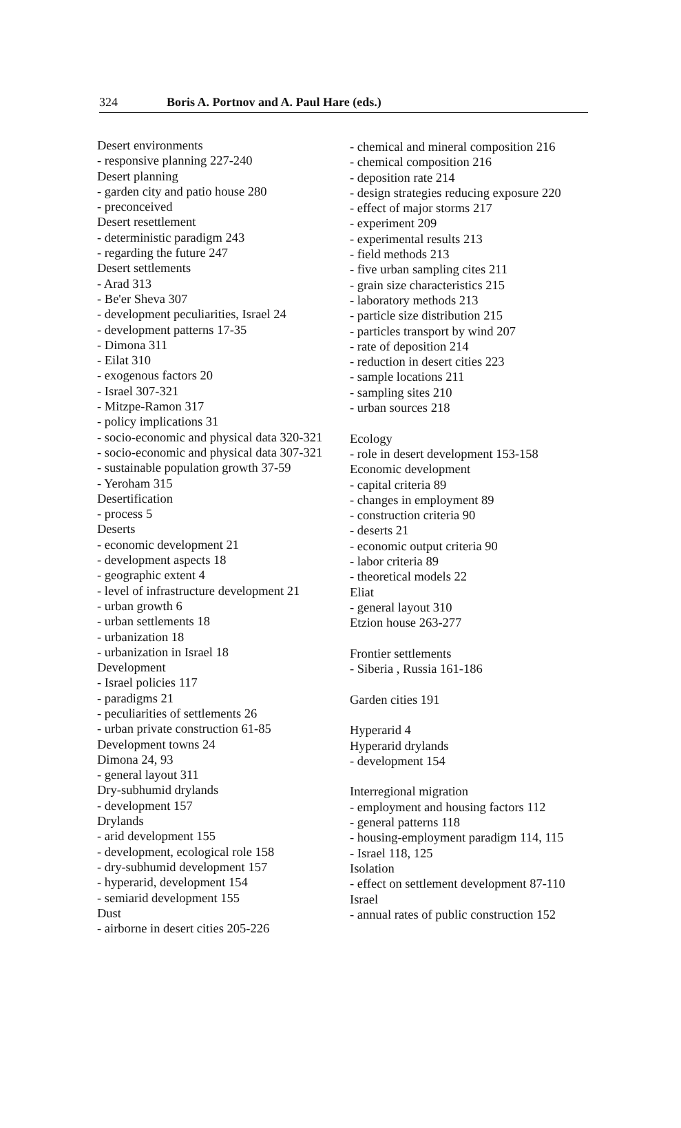324 Boris A. Portnov and A. Paul Hare (eds.)
Desert environments
- responsive planning 227-240
Desert planning
- garden city and patio house 280
- preconceived
Desert resettlement
- deterministic paradigm 243
- regarding the future 247
Desert settlements
- Arad 313
- Be'er Sheva 307
- development peculiarities, Israel 24
- development patterns 17-35
- Dimona 311
- Eilat 310
- exogenous factors 20
- Israel 307-321
- Mitzpe-Ramon 317
- policy implications 31
- socio-economic and physical data 320-321
- socio-economic and physical data 307-321
- sustainable population growth 37-59
- Yeroham 315
Desertification
- process 5
Deserts
- economic development 21
- development aspects 18
- geographic extent 4
- level of infrastructure development 21
- urban growth 6
- urban settlements 18
- urbanization 18
- urbanization in Israel 18
Development
- Israel policies 117
- paradigms 21
- peculiarities of settlements 26
- urban private construction 61-85
Development towns 24
Dimona 24, 93
- general layout 311
Dry-subhumid drylands
- development 157
Drylands
- arid development 155
- development, ecological role 158
- dry-subhumid development 157
- hyperarid, development 154
- semiarid development 155
Dust
- airborne in desert cities 205-226
- chemical and mineral composition 216
- chemical composition 216
- deposition rate 214
- design strategies reducing exposure 220
- effect of major storms 217
- experiment 209
- experimental results 213
- field methods 213
- five urban sampling cites 211
- grain size characteristics 215
- laboratory methods 213
- particle size distribution 215
- particles transport by wind 207
- rate of deposition 214
- reduction in desert cities 223
- sample locations 211
- sampling sites 210
- urban sources 218
Ecology
- role in desert development 153-158
Economic development
- capital criteria 89
- changes in employment 89
- construction criteria 90
- deserts 21
- economic output criteria 90
- labor criteria 89
- theoretical models 22
Eliat
- general layout 310
Etzion house 263-277
Frontier settlements
- Siberia , Russia 161-186
Garden cities 191
Hyperarid 4
Hyperarid drylands
- development 154
Interregional migration
- employment and housing factors 112
- general patterns 118
- housing-employment paradigm 114, 115
- Israel 118, 125
Isolation
- effect on settlement development 87-110
Israel
- annual rates of public construction 152